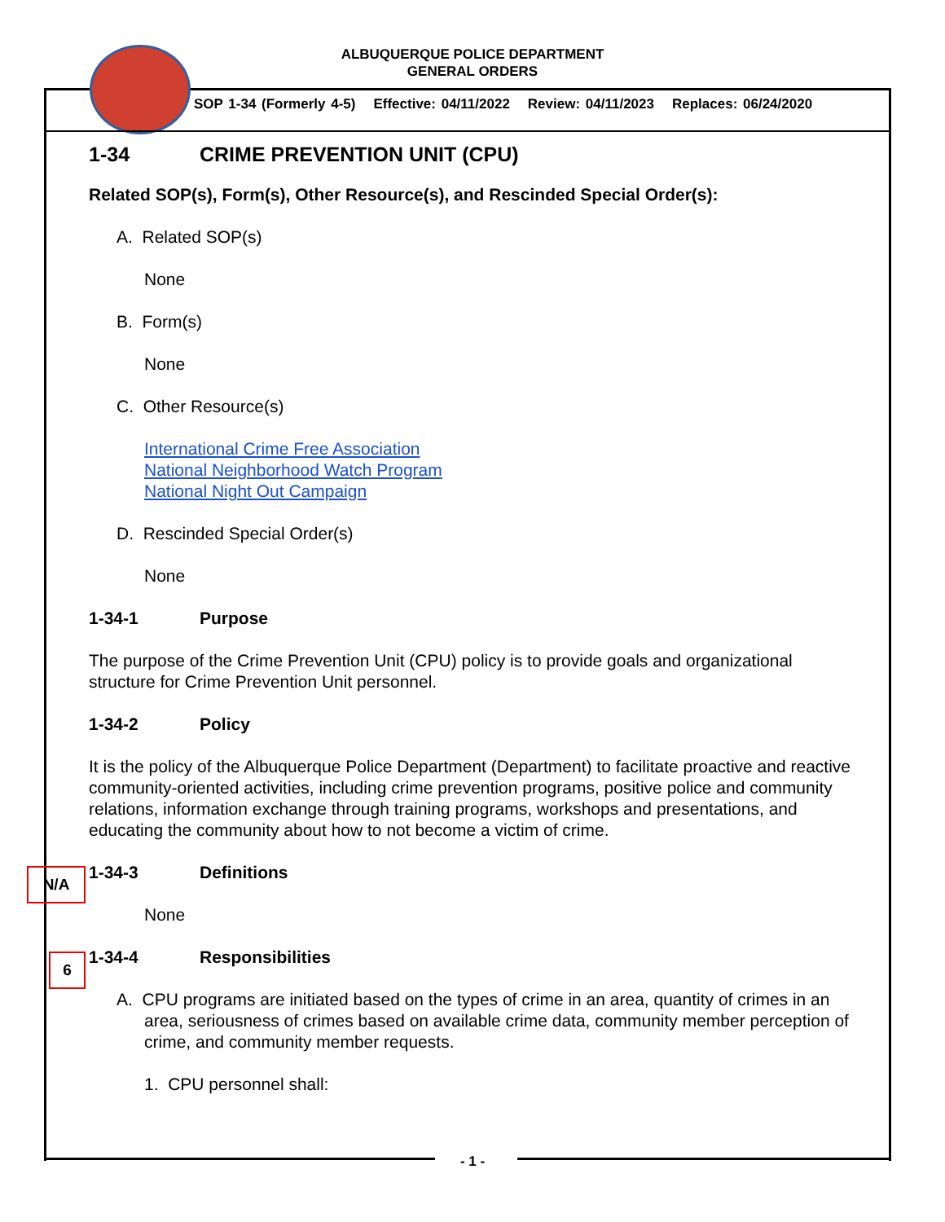ALBUQUERQUE POLICE DEPARTMENT
GENERAL ORDERS
SOP 1-34 (Formerly 4-5) Effective: 04/11/2022 Review: 04/11/2023 Replaces: 06/24/2020
1-34 CRIME PREVENTION UNIT (CPU)
Related SOP(s), Form(s), Other Resource(s), and Rescinded Special Order(s):
A. Related SOP(s)
None
B. Form(s)
None
C. Other Resource(s)
International Crime Free Association
National Neighborhood Watch Program
National Night Out Campaign
D. Rescinded Special Order(s)
None
1-34-1 Purpose
The purpose of the Crime Prevention Unit (CPU) policy is to provide goals and organizational structure for Crime Prevention Unit personnel.
1-34-2 Policy
It is the policy of the Albuquerque Police Department (Department) to facilitate proactive and reactive community-oriented activities, including crime prevention programs, positive police and community relations, information exchange through training programs, workshops and presentations, and educating the community about how to not become a victim of crime.
1-34-3 Definitions
None
1-34-4 Responsibilities
A. CPU programs are initiated based on the types of crime in an area, quantity of crimes in an area, seriousness of crimes based on available crime data, community member perception of crime, and community member requests.
1. CPU personnel shall:
N/A
6
- 1 -